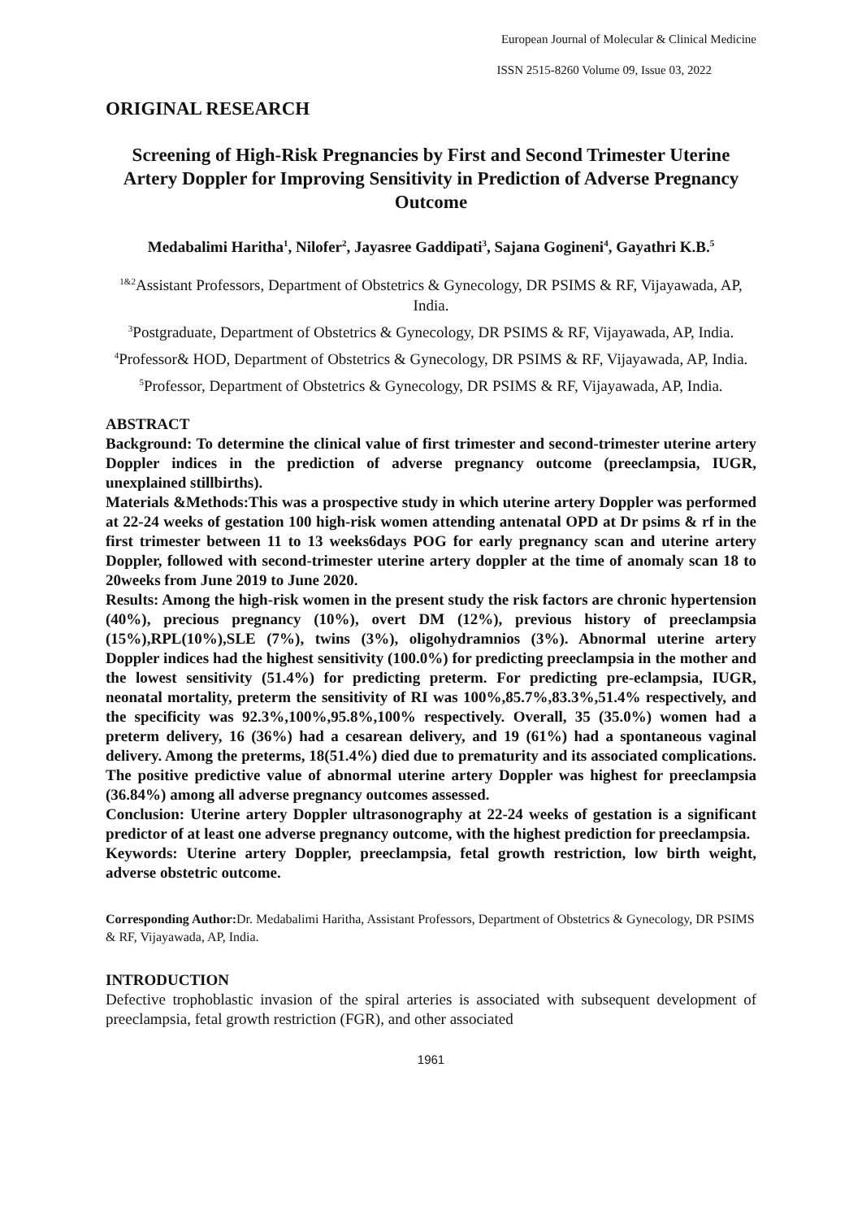European Journal of Molecular & Clinical Medicine
ISSN 2515-8260 Volume 09, Issue 03, 2022
ORIGINAL RESEARCH
Screening of High-Risk Pregnancies by First and Second Trimester Uterine Artery Doppler for Improving Sensitivity in Prediction of Adverse Pregnancy Outcome
Medabalimi Haritha<sup>1</sup>, Nilofer<sup>2</sup>, Jayasree Gaddipati<sup>3</sup>, Sajana Gogineni<sup>4</sup>, Gayathri K.B.<sup>5</sup>
<sup>1&2</sup>Assistant Professors, Department of Obstetrics & Gynecology, DR PSIMS & RF, Vijayawada, AP, India.
<sup>3</sup> Postgraduate, Department of Obstetrics & Gynecology, DR PSIMS & RF, Vijayawada, AP, India.
<sup>4</sup> Professor& HOD, Department of Obstetrics & Gynecology, DR PSIMS & RF, Vijayawada, AP, India.
<sup>5</sup> Professor, Department of Obstetrics & Gynecology, DR PSIMS & RF, Vijayawada, AP, India.
ABSTRACT
Background: To determine the clinical value of first trimester and second-trimester uterine artery Doppler indices in the prediction of adverse pregnancy outcome (preeclampsia, IUGR, unexplained stillbirths).
Materials &Methods:This was a prospective study in which uterine artery Doppler was performed at 22-24 weeks of gestation 100 high-risk women attending antenatal OPD at Dr psims & rf in the first trimester between 11 to 13 weeks6days POG for early pregnancy scan and uterine artery Doppler, followed with second-trimester uterine artery doppler at the time of anomaly scan 18 to 20weeks from June 2019 to June 2020.
Results: Among the high-risk women in the present study the risk factors are chronic hypertension (40%), precious pregnancy (10%), overt DM (12%), previous history of preeclampsia (15%),RPL(10%),SLE (7%), twins (3%), oligohydramnios (3%). Abnormal uterine artery Doppler indices had the highest sensitivity (100.0%) for predicting preeclampsia in the mother and the lowest sensitivity (51.4%) for predicting preterm. For predicting pre-eclampsia, IUGR, neonatal mortality, preterm the sensitivity of RI was 100%,85.7%,83.3%,51.4% respectively, and the specificity was 92.3%,100%,95.8%,100% respectively. Overall, 35 (35.0%) women had a preterm delivery, 16 (36%) had a cesarean delivery, and 19 (61%) had a spontaneous vaginal delivery. Among the preterms, 18(51.4%) died due to prematurity and its associated complications. The positive predictive value of abnormal uterine artery Doppler was highest for preeclampsia (36.84%) among all adverse pregnancy outcomes assessed.
Conclusion: Uterine artery Doppler ultrasonography at 22-24 weeks of gestation is a significant predictor of at least one adverse pregnancy outcome, with the highest prediction for preeclampsia.
Keywords: Uterine artery Doppler, preeclampsia, fetal growth restriction, low birth weight, adverse obstetric outcome.
Corresponding Author: Dr. Medabalimi Haritha, Assistant Professors, Department of Obstetrics & Gynecology, DR PSIMS & RF, Vijayawada, AP, India.
INTRODUCTION
Defective trophoblastic invasion of the spiral arteries is associated with subsequent development of preeclampsia, fetal growth restriction (FGR), and other associated
1961